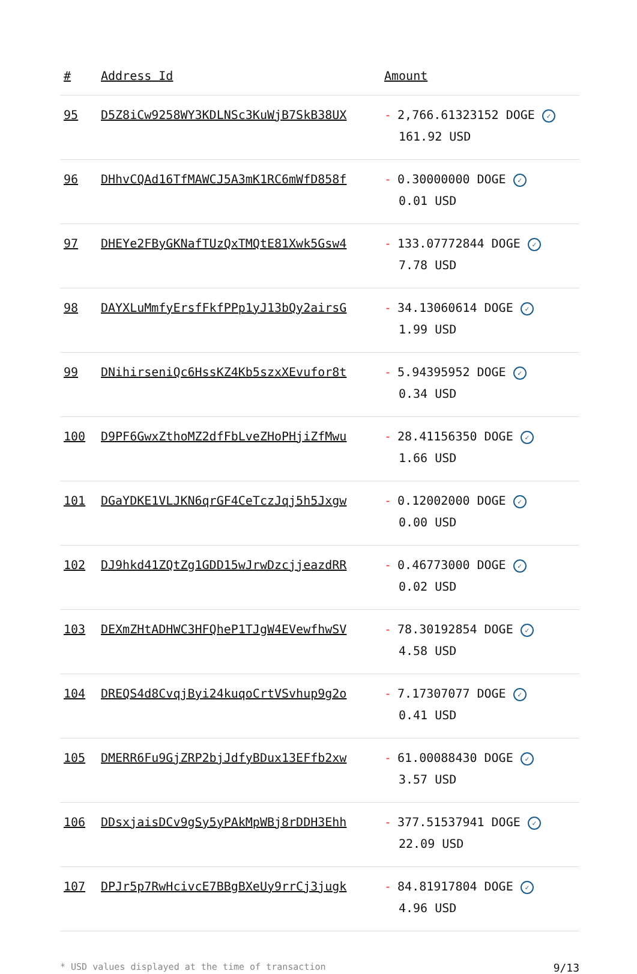| # | Address Id | Amount |
| --- | --- | --- |
| 95 | D5Z8iCw9258WY3KDLNSc3KuWjB7SkB38UX | - 2,766.61323152 DOGE ✓ 161.92 USD |
| 96 | DHhvCQAd16TfMAWCJ5A3mK1RC6mWfD858f | - 0.30000000 DOGE ✓ 0.01 USD |
| 97 | DHEYe2FByGKNafTUzQxTMQtE81Xwk5Gsw4 | - 133.07772844 DOGE ✓ 7.78 USD |
| 98 | DAYXLuMmfyErsfFkfPPp1yJ13bQy2airsG | - 34.13060614 DOGE ✓ 1.99 USD |
| 99 | DNihirseniQc6HssKZ4Kb5szxXEvufor8t | - 5.94395952 DOGE ✓ 0.34 USD |
| 100 | D9PF6GwxZthoMZ2dfFbLveZHoPHjiZfMwu | - 28.41156350 DOGE ✓ 1.66 USD |
| 101 | DGaYDKE1VLJKN6qrGF4CeTczJqj5h5Jxgw | - 0.12002000 DOGE ✓ 0.00 USD |
| 102 | DJ9hkd41ZQtZg1GDD15wJrwDzcjjeazdRR | - 0.46773000 DOGE ✓ 0.02 USD |
| 103 | DEXmZHtADHWC3HFQheP1TJgW4EVewfhwSV | - 78.30192854 DOGE ✓ 4.58 USD |
| 104 | DREQS4d8CvqjByi24kuqoCrtVSvhup9g2o | - 7.17307077 DOGE ✓ 0.41 USD |
| 105 | DMERR6Fu9GjZRP2bjJdfyBDux13EFfb2xw | - 61.00088430 DOGE ✓ 3.57 USD |
| 106 | DDsxjaisDCv9gSy5yPAkMpWBj8rDDH3Ehh | - 377.51537941 DOGE ✓ 22.09 USD |
| 107 | DPJr5p7RwHcivcE7BBgBXeUy9rrCj3jugk | - 84.81917804 DOGE ✓ 4.96 USD |
* USD values displayed at the time of transaction 9/13